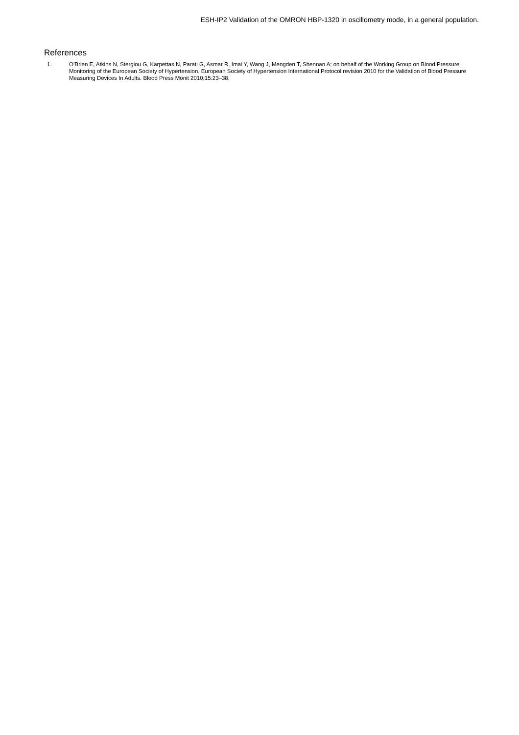ESH-IP2 Validation of the OMRON HBP-1320 in oscillometry mode, in a general population.
References
1. O’Brien E, Atkins N, Stergiou G, Karpettas N, Parati G, Asmar R, Imai Y, Wang J, Mengden T, Shennan A; on behalf of the Working Group on Blood Pressure Monitoring of the European Society of Hypertension. European Society of Hypertension International Protocol revision 2010 for the Validation of Blood Pressure Measuring Devices In Adults. Blood Press Monit 2010;15:23–38.